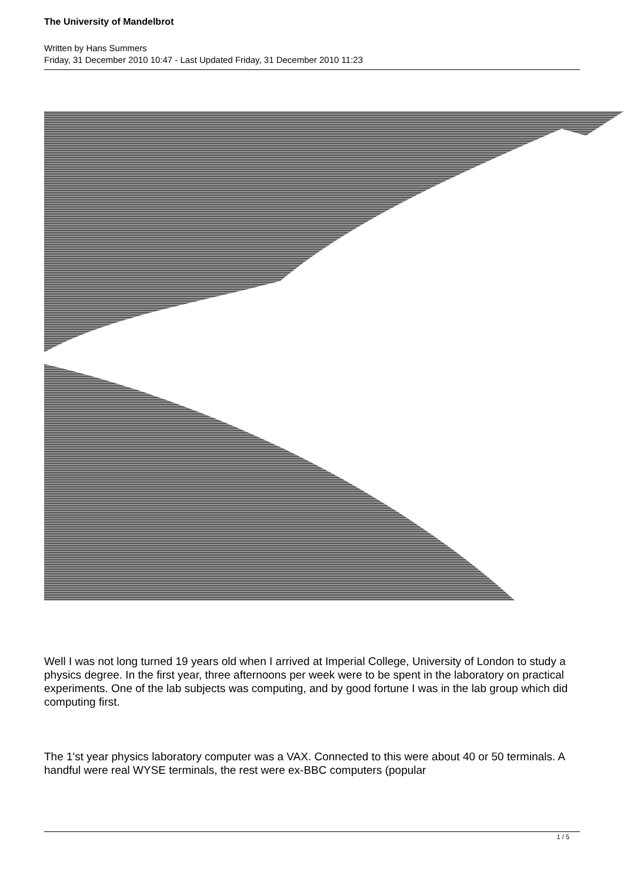The University of Mandelbrot
Written by Hans Summers
Friday, 31 December 2010 10:47 - Last Updated Friday, 31 December 2010 11:23
Well I was not long turned 19 years old when I arrived at Imperial College, University of London to study a physics degree. In the first year, three afternoons per week were to be spent in the laboratory on practical experiments. One of the lab subjects was computing, and by good fortune I was in the lab group which did computing first.
The 1'st year physics laboratory computer was a VAX. Connected to this were about 40 or 50 terminals. A handful were real WYSE terminals, the rest were ex-BBC computers (popular
1 / 5